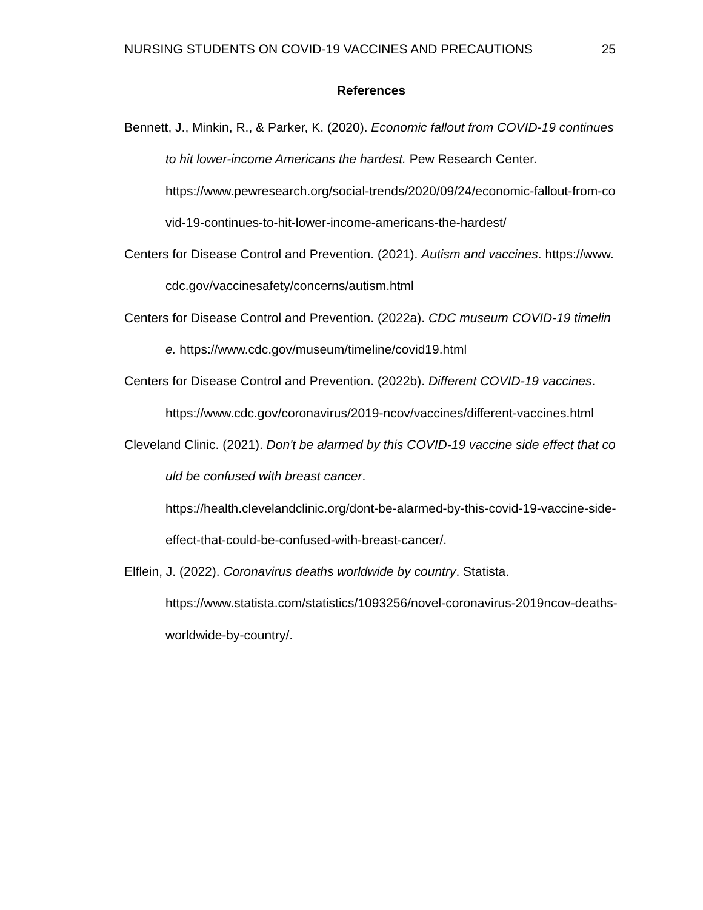NURSING STUDENTS ON COVID-19 VACCINES AND PRECAUTIONS 25
References
Bennett, J., Minkin, R., & Parker, K. (2020). Economic fallout from COVID-19 continues to hit lower-income Americans the hardest. Pew Research Center.
https://www.pewresearch.org/social-trends/2020/09/24/economic-fallout-from-covid-19-continues-to-hit-lower-income-americans-the-hardest/
Centers for Disease Control and Prevention. (2021). Autism and vaccines. https://www.cdc.gov/vaccinesafety/concerns/autism.html
Centers for Disease Control and Prevention. (2022a). CDC museum COVID-19 timeline. https://www.cdc.gov/museum/timeline/covid19.html
Centers for Disease Control and Prevention. (2022b). Different COVID-19 vaccines.
https://www.cdc.gov/coronavirus/2019-ncov/vaccines/different-vaccines.html
Cleveland Clinic. (2021). Don't be alarmed by this COVID-19 vaccine side effect that could be confused with breast cancer.
https://health.clevelandclinic.org/dont-be-alarmed-by-this-covid-19-vaccine-side-effect-that-could-be-confused-with-breast-cancer/.
Elflein, J. (2022). Coronavirus deaths worldwide by country. Statista.
https://www.statista.com/statistics/1093256/novel-coronavirus-2019ncov-deaths-worldwide-by-country/.